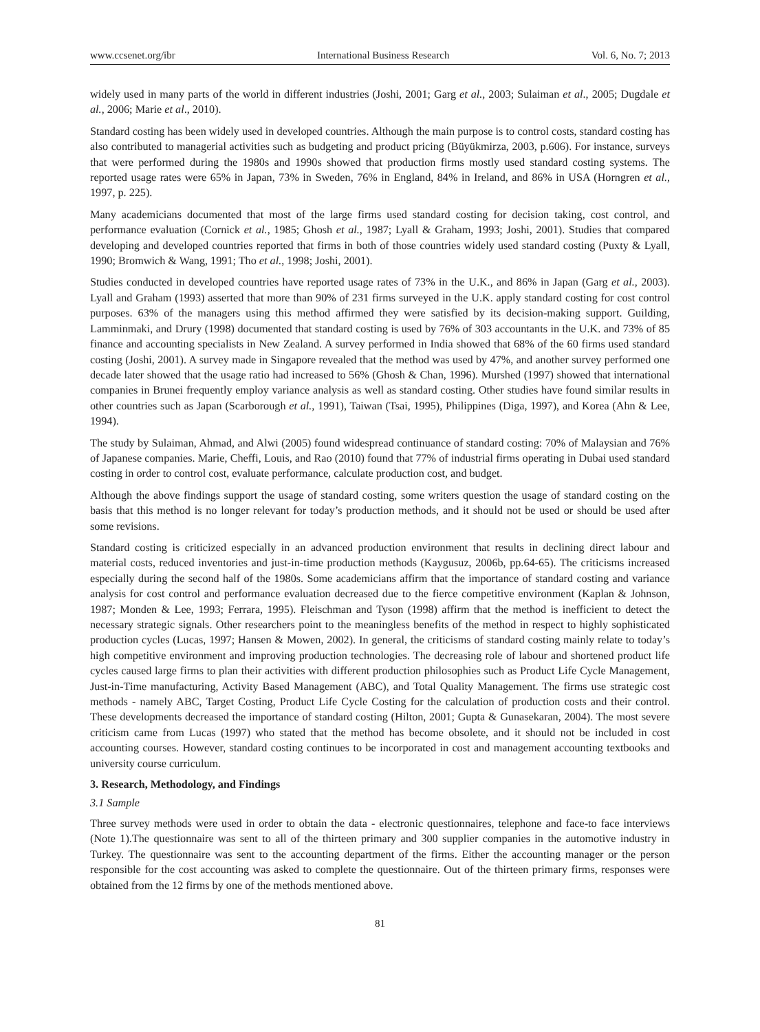www.ccsenet.org/ibr International Business Research Vol. 6, No. 7; 2013
widely used in many parts of the world in different industries (Joshi, 2001; Garg et al., 2003; Sulaiman et al., 2005; Dugdale et al., 2006; Marie et al., 2010).
Standard costing has been widely used in developed countries. Although the main purpose is to control costs, standard costing has also contributed to managerial activities such as budgeting and product pricing (Büyükmirza, 2003, p.606). For instance, surveys that were performed during the 1980s and 1990s showed that production firms mostly used standard costing systems. The reported usage rates were 65% in Japan, 73% in Sweden, 76% in England, 84% in Ireland, and 86% in USA (Horngren et al., 1997, p. 225).
Many academicians documented that most of the large firms used standard costing for decision taking, cost control, and performance evaluation (Cornick et al., 1985; Ghosh et al., 1987; Lyall & Graham, 1993; Joshi, 2001). Studies that compared developing and developed countries reported that firms in both of those countries widely used standard costing (Puxty & Lyall, 1990; Bromwich & Wang, 1991; Tho et al., 1998; Joshi, 2001).
Studies conducted in developed countries have reported usage rates of 73% in the U.K., and 86% in Japan (Garg et al., 2003). Lyall and Graham (1993) asserted that more than 90% of 231 firms surveyed in the U.K. apply standard costing for cost control purposes. 63% of the managers using this method affirmed they were satisfied by its decision-making support. Guilding, Lamminmaki, and Drury (1998) documented that standard costing is used by 76% of 303 accountants in the U.K. and 73% of 85 finance and accounting specialists in New Zealand. A survey performed in India showed that 68% of the 60 firms used standard costing (Joshi, 2001). A survey made in Singapore revealed that the method was used by 47%, and another survey performed one decade later showed that the usage ratio had increased to 56% (Ghosh & Chan, 1996). Murshed (1997) showed that international companies in Brunei frequently employ variance analysis as well as standard costing. Other studies have found similar results in other countries such as Japan (Scarborough et al., 1991), Taiwan (Tsai, 1995), Philippines (Diga, 1997), and Korea (Ahn & Lee, 1994).
The study by Sulaiman, Ahmad, and Alwi (2005) found widespread continuance of standard costing: 70% of Malaysian and 76% of Japanese companies. Marie, Cheffi, Louis, and Rao (2010) found that 77% of industrial firms operating in Dubai used standard costing in order to control cost, evaluate performance, calculate production cost, and budget.
Although the above findings support the usage of standard costing, some writers question the usage of standard costing on the basis that this method is no longer relevant for today’s production methods, and it should not be used or should be used after some revisions.
Standard costing is criticized especially in an advanced production environment that results in declining direct labour and material costs, reduced inventories and just-in-time production methods (Kaygusuz, 2006b, pp.64-65). The criticisms increased especially during the second half of the 1980s. Some academicians affirm that the importance of standard costing and variance analysis for cost control and performance evaluation decreased due to the fierce competitive environment (Kaplan & Johnson, 1987; Monden & Lee, 1993; Ferrara, 1995). Fleischman and Tyson (1998) affirm that the method is inefficient to detect the necessary strategic signals. Other researchers point to the meaningless benefits of the method in respect to highly sophisticated production cycles (Lucas, 1997; Hansen & Mowen, 2002). In general, the criticisms of standard costing mainly relate to today’s high competitive environment and improving production technologies. The decreasing role of labour and shortened product life cycles caused large firms to plan their activities with different production philosophies such as Product Life Cycle Management, Just-in-Time manufacturing, Activity Based Management (ABC), and Total Quality Management. The firms use strategic cost methods - namely ABC, Target Costing, Product Life Cycle Costing for the calculation of production costs and their control. These developments decreased the importance of standard costing (Hilton, 2001; Gupta & Gunasekaran, 2004). The most severe criticism came from Lucas (1997) who stated that the method has become obsolete, and it should not be included in cost accounting courses. However, standard costing continues to be incorporated in cost and management accounting textbooks and university course curriculum.
3. Research, Methodology, and Findings
3.1 Sample
Three survey methods were used in order to obtain the data - electronic questionnaires, telephone and face-to face interviews (Note 1).The questionnaire was sent to all of the thirteen primary and 300 supplier companies in the automotive industry in Turkey. The questionnaire was sent to the accounting department of the firms. Either the accounting manager or the person responsible for the cost accounting was asked to complete the questionnaire. Out of the thirteen primary firms, responses were obtained from the 12 firms by one of the methods mentioned above.
81